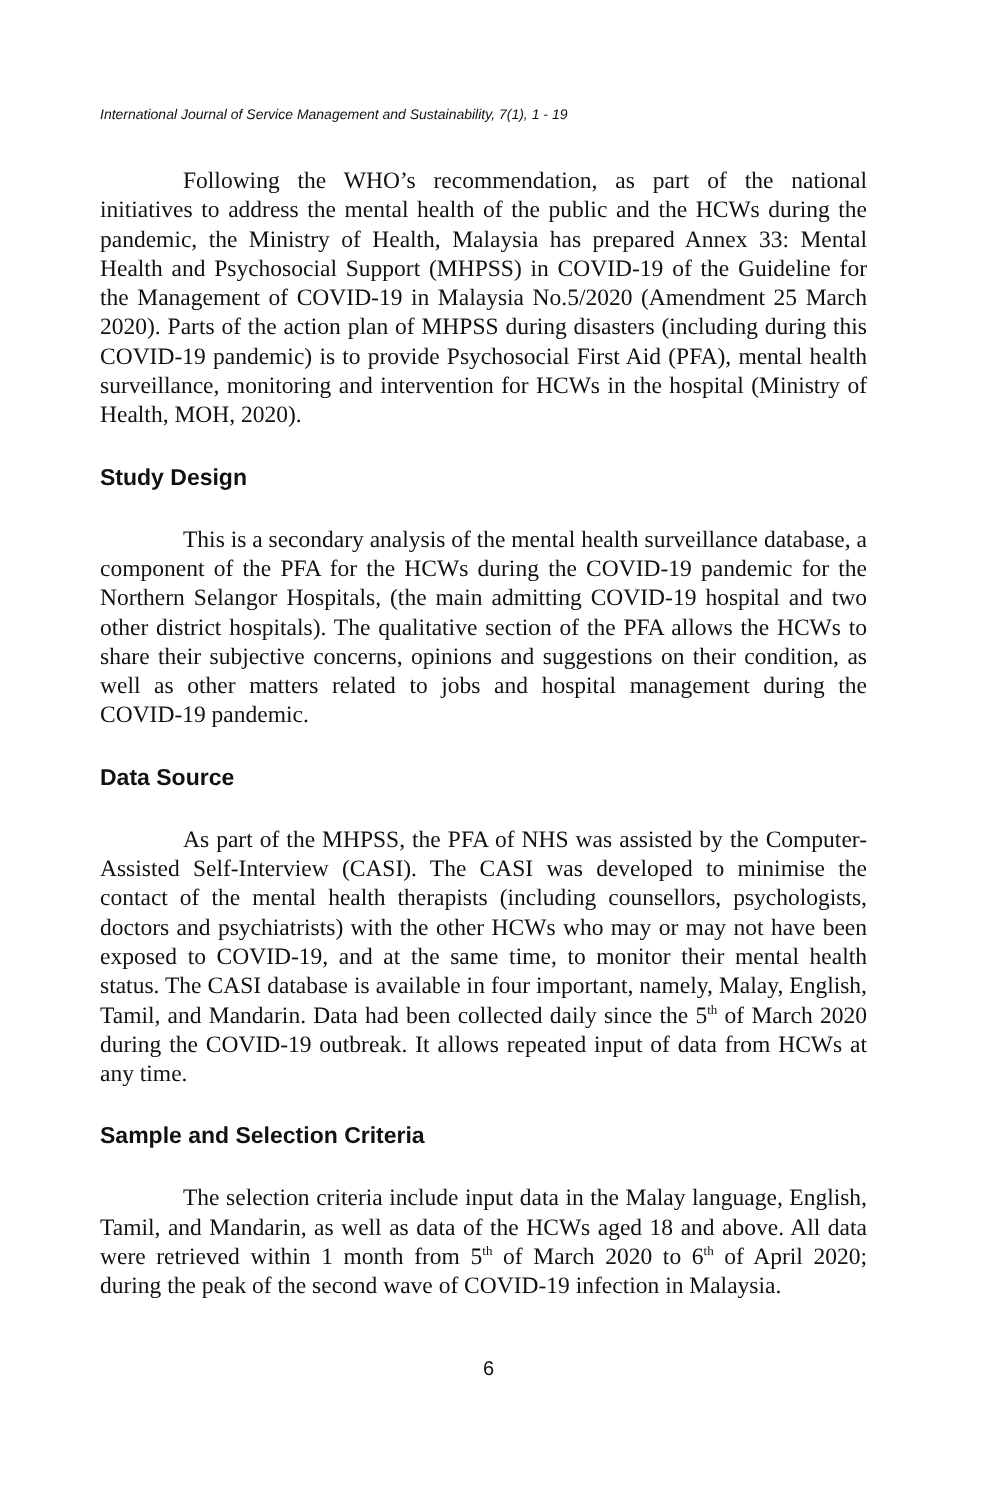International Journal of Service Management and Sustainability, 7(1), 1 - 19
Following the WHO’s recommendation, as part of the national initiatives to address the mental health of the public and the HCWs during the pandemic, the Ministry of Health, Malaysia has prepared Annex 33: Mental Health and Psychosocial Support (MHPSS) in COVID-19 of the Guideline for the Management of COVID-19 in Malaysia No.5/2020 (Amendment 25 March 2020). Parts of the action plan of MHPSS during disasters (including during this COVID-19 pandemic) is to provide Psychosocial First Aid (PFA), mental health surveillance, monitoring and intervention for HCWs in the hospital (Ministry of Health, MOH, 2020).
Study Design
This is a secondary analysis of the mental health surveillance database, a component of the PFA for the HCWs during the COVID-19 pandemic for the Northern Selangor Hospitals, (the main admitting COVID-19 hospital and two other district hospitals). The qualitative section of the PFA allows the HCWs to share their subjective concerns, opinions and suggestions on their condition, as well as other matters related to jobs and hospital management during the COVID-19 pandemic.
Data Source
As part of the MHPSS, the PFA of NHS was assisted by the Computer-Assisted Self-Interview (CASI). The CASI was developed to minimise the contact of the mental health therapists (including counsellors, psychologists, doctors and psychiatrists) with the other HCWs who may or may not have been exposed to COVID-19, and at the same time, to monitor their mental health status. The CASI database is available in four important, namely, Malay, English, Tamil, and Mandarin. Data had been collected daily since the 5<sup>th</sup> of March 2020 during the COVID-19 outbreak. It allows repeated input of data from HCWs at any time.
Sample and Selection Criteria
The selection criteria include input data in the Malay language, English, Tamil, and Mandarin, as well as data of the HCWs aged 18 and above. All data were retrieved within 1 month from 5<sup>th</sup> of March 2020 to 6<sup>th</sup> of April 2020; during the peak of the second wave of COVID-19 infection in Malaysia.
6